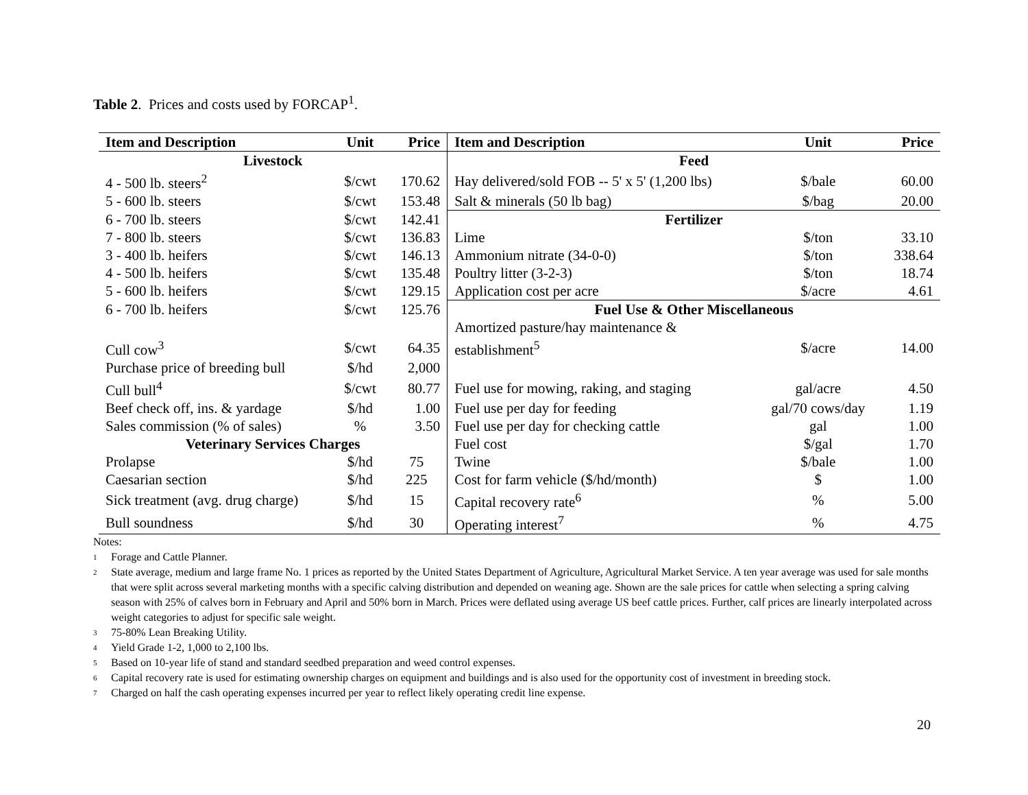Table 2. Prices and costs used by FORCAP<sup>1</sup>.
| Item and Description | Unit | Price | Item and Description | Unit | Price |
| --- | --- | --- | --- | --- | --- |
| Livestock | | | Feed | | |
| 4 - 500 lb. steers<sup>2</sup> | $/cwt | 170.62 | Hay delivered/sold FOB -- 5' x 5' (1,200 lbs) | $/bale | 60.00 |
| 5 - 600 lb. steers | $/cwt | 153.48 | Salt & minerals (50 lb bag) | $/bag | 20.00 |
| 6 - 700 lb. steers | $/cwt | 142.41 | Fertilizer | | |
| 7 - 800 lb. steers | $/cwt | 136.83 | Lime | $/ton | 33.10 |
| 3 - 400 lb. heifers | $/cwt | 146.13 | Ammonium nitrate (34-0-0) | $/ton | 338.64 |
| 4 - 500 lb. heifers | $/cwt | 135.48 | Poultry litter (3-2-3) | $/ton | 18.74 |
| 5 - 600 lb. heifers | $/cwt | 129.15 | Application cost per acre | $/acre | 4.61 |
| 6 - 700 lb. heifers | $/cwt | 125.76 | Fuel Use & Other Miscellaneous | | |
| | | | Amortized pasture/hay maintenance & | | |
| Cull cow<sup>3</sup> | $/cwt | 64.35 | establishment<sup>5</sup> | $/acre | 14.00 |
| Purchase price of breeding bull | $/hd | 2,000 | | | |
| Cull bull<sup>4</sup> | $/cwt | 80.77 | Fuel use for mowing, raking, and staging | gal/acre | 4.50 |
| Beef check off, ins. & yardage | $/hd | 1.00 | Fuel use per day for feeding | gal/70 cows/day | 1.19 |
| Sales commission (% of sales) | % | 3.50 | Fuel use per day for checking cattle | gal | 1.00 |
| Veterinary Services Charges | | | Fuel cost | $/gal | 1.70 |
| Prolapse | $/hd | 75 | Twine | $/bale | 1.00 |
| Caesarian section | $/hd | 225 | Cost for farm vehicle ($/hd/month) | $ | 1.00 |
| Sick treatment (avg. drug charge) | $/hd | 15 | Capital recovery rate<sup>6</sup> | % | 5.00 |
| Bull soundness | $/hd | 30 | Operating interest<sup>7</sup> | % | 4.75 |
Notes:
1 Forage and Cattle Planner.
2 State average, medium and large frame No. 1 prices as reported by the United States Department of Agriculture, Agricultural Market Service. A ten year average was used for sale months that were split across several marketing months with a specific calving distribution and depended on weaning age. Shown are the sale prices for cattle when selecting a spring calving season with 25% of calves born in February and April and 50% born in March. Prices were deflated using average US beef cattle prices. Further, calf prices are linearly interpolated across weight categories to adjust for specific sale weight.
3 75-80% Lean Breaking Utility.
4 Yield Grade 1-2, 1,000 to 2,100 lbs.
5 Based on 10-year life of stand and standard seedbed preparation and weed control expenses.
6 Capital recovery rate is used for estimating ownership charges on equipment and buildings and is also used for the opportunity cost of investment in breeding stock.
7 Charged on half the cash operating expenses incurred per year to reflect likely operating credit line expense.
20